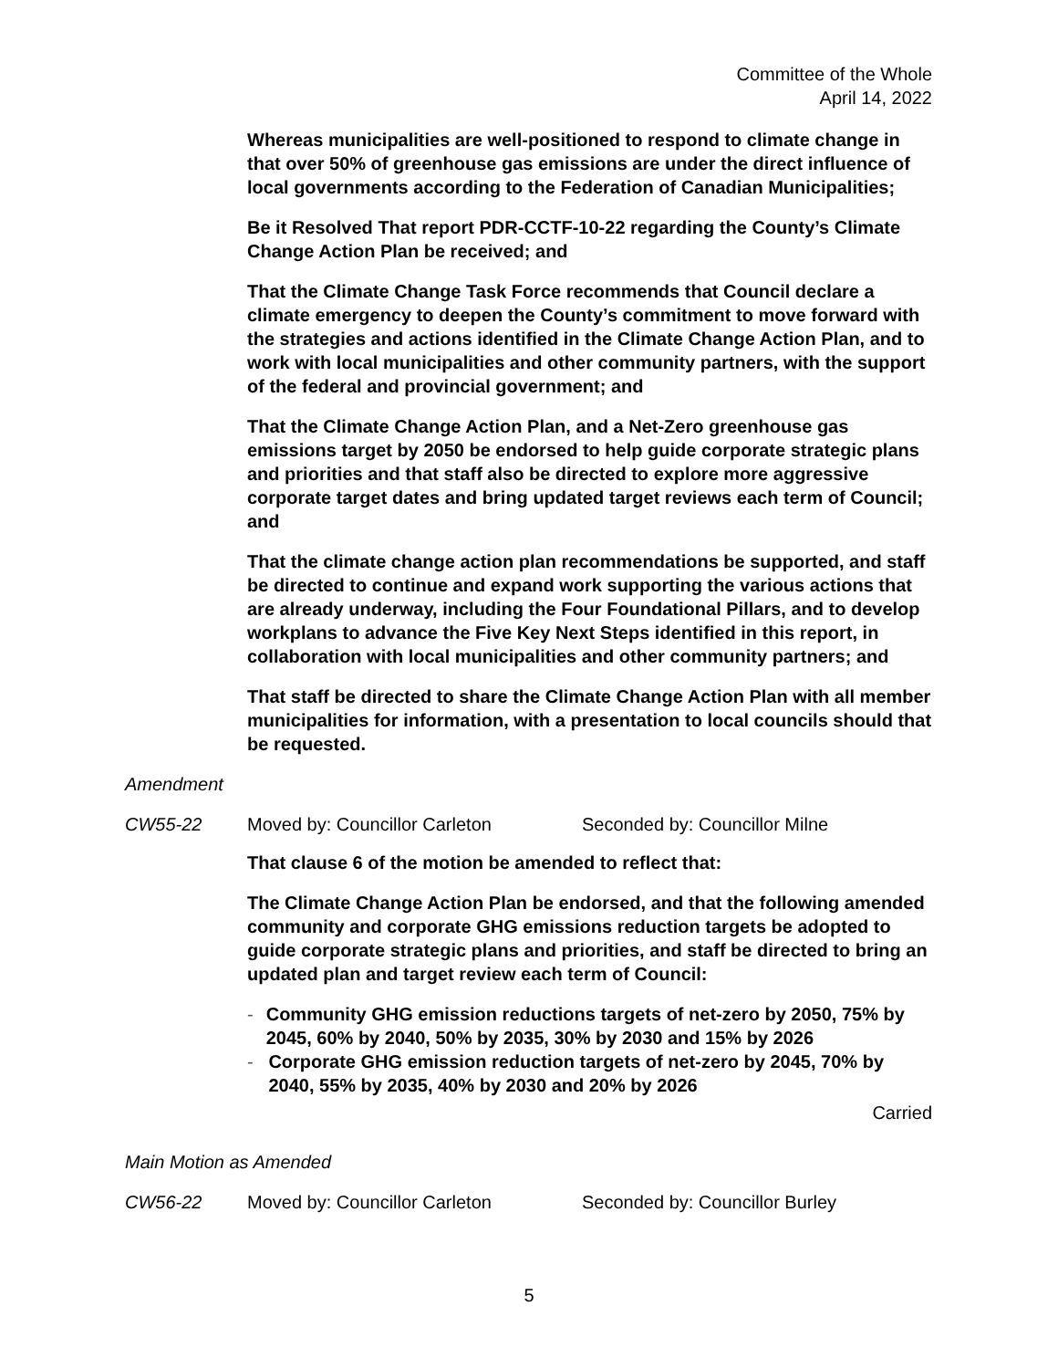Committee of the Whole
April 14, 2022
Whereas municipalities are well-positioned to respond to climate change in that over 50% of greenhouse gas emissions are under the direct influence of local governments according to the Federation of Canadian Municipalities;
Be it Resolved That report PDR-CCTF-10-22 regarding the County’s Climate Change Action Plan be received; and
That the Climate Change Task Force recommends that Council declare a climate emergency to deepen the County’s commitment to move forward with the strategies and actions identified in the Climate Change Action Plan, and to work with local municipalities and other community partners, with the support of the federal and provincial government; and
That the Climate Change Action Plan, and a Net-Zero greenhouse gas emissions target by 2050 be endorsed to help guide corporate strategic plans and priorities and that staff also be directed to explore more aggressive corporate target dates and bring updated target reviews each term of Council; and
That the climate change action plan recommendations be supported, and staff be directed to continue and expand work supporting the various actions that are already underway, including the Four Foundational Pillars, and to develop workplans to advance the Five Key Next Steps identified in this report, in collaboration with local municipalities and other community partners; and
That staff be directed to share the Climate Change Action Plan with all member municipalities for information, with a presentation to local councils should that be requested.
Amendment
CW55-22 Moved by: Councillor Carleton Seconded by: Councillor Milne
That clause 6 of the motion be amended to reflect that:
The Climate Change Action Plan be endorsed, and that the following amended community and corporate GHG emissions reduction targets be adopted to guide corporate strategic plans and priorities, and staff be directed to bring an updated plan and target review each term of Council:
- Community GHG emission reductions targets of net-zero by 2050, 75% by 2045, 60% by 2040, 50% by 2035, 30% by 2030 and 15% by 2026
- Corporate GHG emission reduction targets of net-zero by 2045, 70% by 2040, 55% by 2035, 40% by 2030 and 20% by 2026
Carried
Main Motion as Amended
CW56-22 Moved by: Councillor Carleton Seconded by: Councillor Burley
5